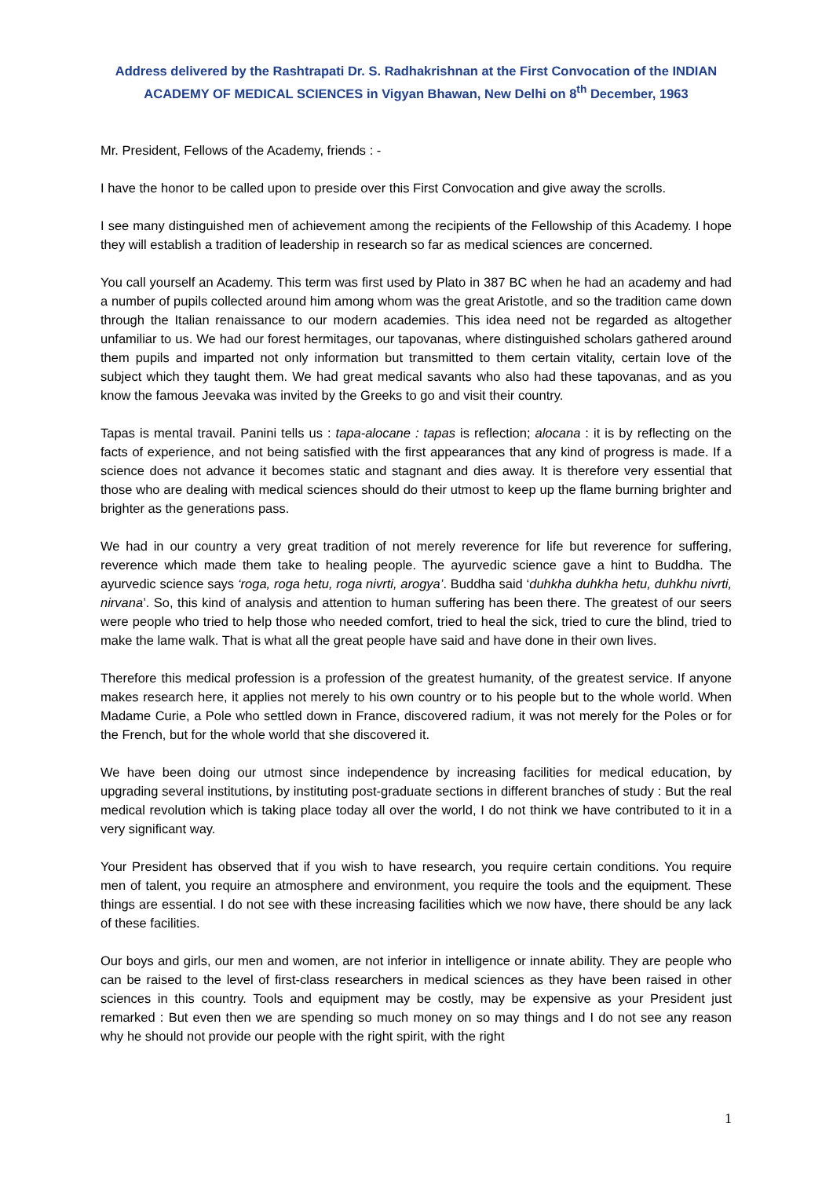Address delivered by the Rashtrapati Dr. S. Radhakrishnan at the First Convocation of the INDIAN ACADEMY OF MEDICAL SCIENCES in Vigyan Bhawan, New Delhi on 8<sup>th</sup> December, 1963
Mr. President, Fellows of the Academy, friends : -
I have the honor to be called upon to preside over this First Convocation and give away the scrolls.
I see many distinguished men of achievement among the recipients of the Fellowship of this Academy. I hope they will establish a tradition of leadership in research so far as medical sciences are concerned.
You call yourself an Academy. This term was first used by Plato in 387 BC when he had an academy and had a number of pupils collected around him among whom was the great Aristotle, and so the tradition came down through the Italian renaissance to our modern academies. This idea need not be regarded as altogether unfamiliar to us. We had our forest hermitages, our tapovanas, where distinguished scholars gathered around them pupils and imparted not only information but transmitted to them certain vitality, certain love of the subject which they taught them. We had great medical savants who also had these tapovanas, and as you know the famous Jeevaka was invited by the Greeks to go and visit their country.
Tapas is mental travail. Panini tells us : tapa-alocane : tapas is reflection; alocana : it is by reflecting on the facts of experience, and not being satisfied with the first appearances that any kind of progress is made. If a science does not advance it becomes static and stagnant and dies away. It is therefore very essential that those who are dealing with medical sciences should do their utmost to keep up the flame burning brighter and brighter as the generations pass.
We had in our country a very great tradition of not merely reverence for life but reverence for suffering, reverence which made them take to healing people. The ayurvedic science gave a hint to Buddha. The ayurvedic science says ‘roga, roga hetu, roga nivrti, arogya’. Buddha said ‘duhkha duhkha hetu, duhkhu nivrti, nirvana’. So, this kind of analysis and attention to human suffering has been there. The greatest of our seers were people who tried to help those who needed comfort, tried to heal the sick, tried to cure the blind, tried to make the lame walk. That is what all the great people have said and have done in their own lives.
Therefore this medical profession is a profession of the greatest humanity, of the greatest service. If anyone makes research here, it applies not merely to his own country or to his people but to the whole world. When Madame Curie, a Pole who settled down in France, discovered radium, it was not merely for the Poles or for the French, but for the whole world that she discovered it.
We have been doing our utmost since independence by increasing facilities for medical education, by upgrading several institutions, by instituting post-graduate sections in different branches of study : But the real medical revolution which is taking place today all over the world, I do not think we have contributed to it in a very significant way.
Your President has observed that if you wish to have research, you require certain conditions. You require men of talent, you require an atmosphere and environment, you require the tools and the equipment. These things are essential. I do not see with these increasing facilities which we now have, there should be any lack of these facilities.
Our boys and girls, our men and women, are not inferior in intelligence or innate ability. They are people who can be raised to the level of first-class researchers in medical sciences as they have been raised in other sciences in this country. Tools and equipment may be costly, may be expensive as your President just remarked : But even then we are spending so much money on so may things and I do not see any reason why he should not provide our people with the right spirit, with the right
1